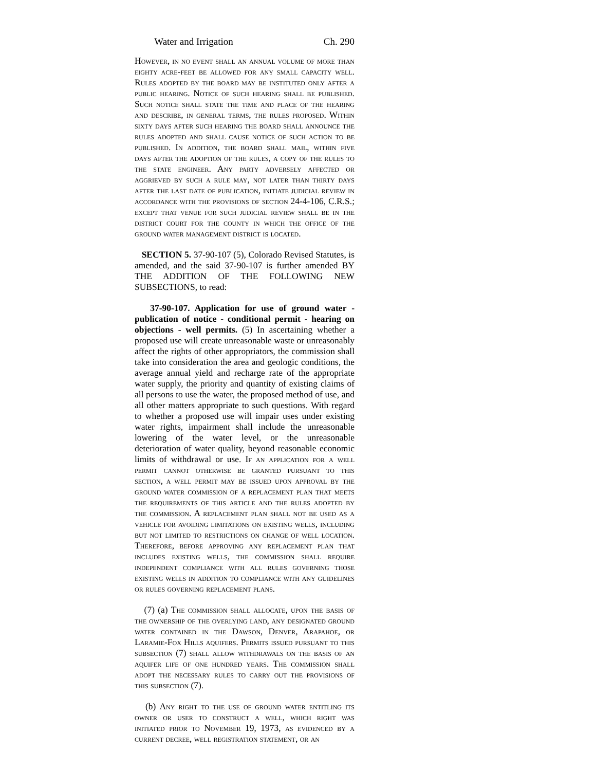Water and Irrigation Ch. 290
However, in no event shall an annual volume of more than eighty acre-feet be allowed for any small capacity well. Rules adopted by the board may be instituted only after a public hearing. Notice of such hearing shall be published. Such notice shall state the time and place of the hearing and describe, in general terms, the rules proposed. Within sixty days after such hearing the board shall announce the rules adopted and shall cause notice of such action to be published. In addition, the board shall mail, within five days after the adoption of the rules, a copy of the rules to the state engineer. Any party adversely affected or aggrieved by such a rule may, not later than thirty days after the last date of publication, initiate judicial review in accordance with the provisions of section 24-4-106, C.R.S.; except that venue for such judicial review shall be in the district court for the county in which the office of the ground water management district is located.
SECTION 5. 37-90-107 (5), Colorado Revised Statutes, is amended, and the said 37-90-107 is further amended BY THE ADDITION OF THE FOLLOWING NEW SUBSECTIONS, to read:
37-90-107. Application for use of ground water - publication of notice - conditional permit - hearing on objections - well permits. (5) In ascertaining whether a proposed use will create unreasonable waste or unreasonably affect the rights of other appropriators, the commission shall take into consideration the area and geologic conditions, the average annual yield and recharge rate of the appropriate water supply, the priority and quantity of existing claims of all persons to use the water, the proposed method of use, and all other matters appropriate to such questions. With regard to whether a proposed use will impair uses under existing water rights, impairment shall include the unreasonable lowering of the water level, or the unreasonable deterioration of water quality, beyond reasonable economic limits of withdrawal or use. If an application for a well permit cannot otherwise be granted pursuant to this section, a well permit may be issued upon approval by the ground water commission of a replacement plan that meets the requirements of this article and the rules adopted by the commission. A replacement plan shall not be used as a vehicle for avoiding limitations on existing wells, including but not limited to restrictions on change of well location. Therefore, before approving any replacement plan that includes existing wells, the commission shall require independent compliance with all rules governing those existing wells in addition to compliance with any guidelines or rules governing replacement plans.
(7) (a) The commission shall allocate, upon the basis of the ownership of the overlying land, any designated ground water contained in the Dawson, Denver, Arapahoe, or Laramie-Fox Hills aquifers. Permits issued pursuant to this subsection (7) shall allow withdrawals on the basis of an aquifer life of one hundred years. The commission shall adopt the necessary rules to carry out the provisions of this subsection (7).
(b) Any right to the use of ground water entitling its owner or user to construct a well, which right was initiated prior to November 19, 1973, as evidenced by a current decree, well registration statement, or an